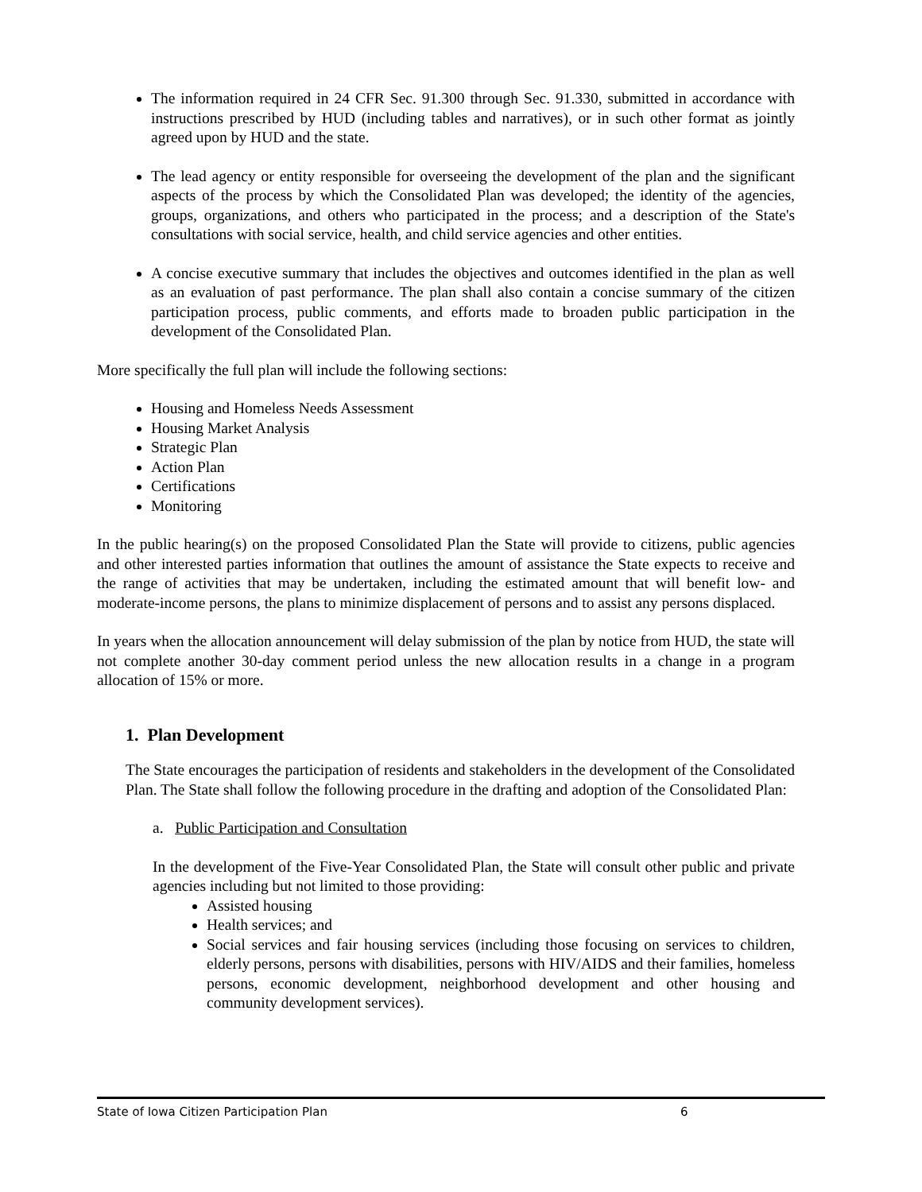The information required in 24 CFR Sec. 91.300 through Sec. 91.330, submitted in accordance with instructions prescribed by HUD (including tables and narratives), or in such other format as jointly agreed upon by HUD and the state.
The lead agency or entity responsible for overseeing the development of the plan and the significant aspects of the process by which the Consolidated Plan was developed; the identity of the agencies, groups, organizations, and others who participated in the process; and a description of the State's consultations with social service, health, and child service agencies and other entities.
A concise executive summary that includes the objectives and outcomes identified in the plan as well as an evaluation of past performance. The plan shall also contain a concise summary of the citizen participation process, public comments, and efforts made to broaden public participation in the development of the Consolidated Plan.
More specifically the full plan will include the following sections:
Housing and Homeless Needs Assessment
Housing Market Analysis
Strategic Plan
Action Plan
Certifications
Monitoring
In the public hearing(s) on the proposed Consolidated Plan the State will provide to citizens, public agencies and other interested parties information that outlines the amount of assistance the State expects to receive and the range of activities that may be undertaken, including the estimated amount that will benefit low- and moderate-income persons, the plans to minimize displacement of persons and to assist any persons displaced.
In years when the allocation announcement will delay submission of the plan by notice from HUD, the state will not complete another 30-day comment period unless the new allocation results in a change in a program allocation of 15% or more.
1. Plan Development
The State encourages the participation of residents and stakeholders in the development of the Consolidated Plan. The State shall follow the following procedure in the drafting and adoption of the Consolidated Plan:
a. Public Participation and Consultation
In the development of the Five-Year Consolidated Plan, the State will consult other public and private agencies including but not limited to those providing:
Assisted housing
Health services; and
Social services and fair housing services (including those focusing on services to children, elderly persons, persons with disabilities, persons with HIV/AIDS and their families, homeless persons, economic development, neighborhood development and other housing and community development services).
State of Iowa Citizen Participation Plan 6